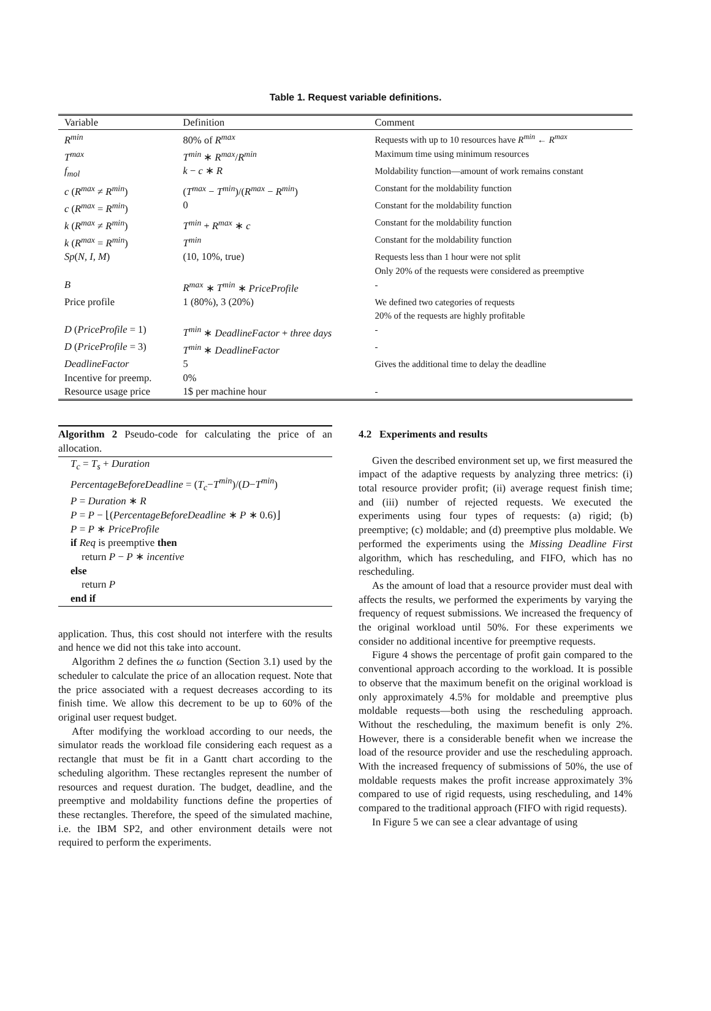Table 1. Request variable definitions.
| Variable | Definition | Comment |
| --- | --- | --- |
| R<sup>min</sup> | 80% of R<sup>max</sup> | Requests with up to 10 resources have R<sup>min</sup> ← R<sup>max</sup> |
| T<sup>max</sup> | T<sup>min</sup> ∗ R<sup>max</sup> / R<sup>min</sup> | Maximum time using minimum resources |
| f<sub>mol</sub> | k − c ∗ R | Moldability function—amount of work remains constant |
| c ( R<sup>max</sup> ≠ R<sup>min</sup> ) | ( T<sup>max</sup> − T<sup>min</sup> )/( R<sup>max</sup> − R<sup>min</sup> ) | Constant for the moldability function |
| c ( R<sup>max</sup> = R<sup>min</sup> ) | 0 | Constant for the moldability function |
| k ( R<sup>max</sup> ≠ R<sup>min</sup> ) | T<sup>min</sup> + R<sup>max</sup> ∗ c | Constant for the moldability function |
| k ( R<sup>max</sup> = R<sup>min</sup> ) | T<sup>min</sup> | Constant for the moldability function |
| Sp ( N, I, M ) | (10, 10%, true) | Requests less than 1 hour were not split |
| | | Only 20% of the requests were considered as preemptive |
| B | R<sup>max</sup> ∗ T<sup>min</sup> ∗ PriceProfile | - |
| Price profile | 1 (80%), 3 (20%) | We defined two categories of requests |
| | | 20% of the requests are highly profitable |
| D ( PriceProfile = 1) | T<sup>min</sup> ∗ DeadlineFactor + three days | - |
| D ( PriceProfile = 3) | T<sup>min</sup> ∗ DeadlineFactor | - |
| DeadlineFactor | 5 | Gives the additional time to delay the deadline |
| Incentive for preemp. | 0% | |
| Resource usage price | 1$ per machine hour | - |
Algorithm 2 Pseudo-code for calculating the price of an allocation.
T<sub>c</sub> = T<sub>s</sub> + Duration
PercentageBeforeDeadline = (T<sub>c</sub>−T<sup>min</sup>)/(D−T<sup>min</sup>)
P = Duration ∗ R
P = P − ⌊(PercentageBeforeDeadline ∗ P ∗ 0.6)⌋
P = P ∗ PriceProfile
if Req is preemptive then
return P − P ∗ incentive
else
return P
end if
application. Thus, this cost should not interfere with the results and hence we did not this take into account.
Algorithm 2 defines the ω function (Section 3.1) used by the scheduler to calculate the price of an allocation request. Note that the price associated with a request decreases according to its finish time. We allow this decrement to be up to 60% of the original user request budget.
After modifying the workload according to our needs, the simulator reads the workload file considering each request as a rectangle that must be fit in a Gantt chart according to the scheduling algorithm. These rectangles represent the number of resources and request duration. The budget, deadline, and the preemptive and moldability functions define the properties of these rectangles. Therefore, the speed of the simulated machine, i.e. the IBM SP2, and other environment details were not required to perform the experiments.
4.2 Experiments and results
Given the described environment set up, we first measured the impact of the adaptive requests by analyzing three metrics: (i) total resource provider profit; (ii) average request finish time; and (iii) number of rejected requests. We executed the experiments using four types of requests: (a) rigid; (b) preemptive; (c) moldable; and (d) preemptive plus moldable. We performed the experiments using the Missing Deadline First algorithm, which has rescheduling, and FIFO, which has no rescheduling.
As the amount of load that a resource provider must deal with affects the results, we performed the experiments by varying the frequency of request submissions. We increased the frequency of the original workload until 50%. For these experiments we consider no additional incentive for preemptive requests.
Figure 4 shows the percentage of profit gain compared to the conventional approach according to the workload. It is possible to observe that the maximum benefit on the original workload is only approximately 4.5% for moldable and preemptive plus moldable requests—both using the rescheduling approach. Without the rescheduling, the maximum benefit is only 2%. However, there is a considerable benefit when we increase the load of the resource provider and use the rescheduling approach. With the increased frequency of submissions of 50%, the use of moldable requests makes the profit increase approximately 3% compared to use of rigid requests, using rescheduling, and 14% compared to the traditional approach (FIFO with rigid requests).
In Figure 5 we can see a clear advantage of using